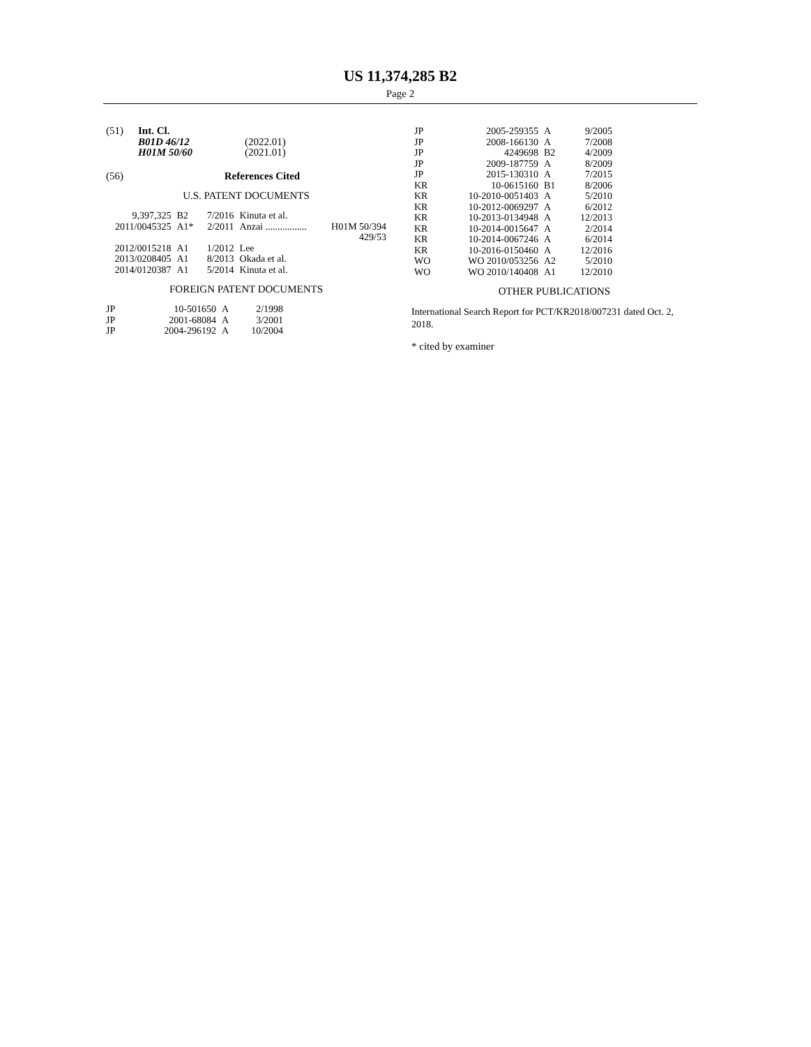US 11,374,285 B2
Page 2
| (51) | Int. Cl. | |
| | B01D 46/12 | (2022.01) |
| | H01M 50/60 | (2021.01) |
| (56) | References Cited |
U.S. PATENT DOCUMENTS
| 9,397,325 | B2 | 7/2016 | Kinuta et al. | |
| 2011/0045325 | A1* | 2/2011 | Anzai ................. | H01M 50/394 429/53 |
| 2012/0015218 | A1 | 1/2012 | Lee | |
| 2013/0208405 | A1 | 8/2013 | Okada et al. | |
| 2014/0120387 | A1 | 5/2014 | Kinuta et al. | |
FOREIGN PATENT DOCUMENTS
| JP | 10-501650 | A | 2/1998 |
| JP | 2001-68084 | A | 3/2001 |
| JP | 2004-296192 | A | 10/2004 |
| JP | 2005-259355 | A | 9/2005 |
| JP | 2008-166130 | A | 7/2008 |
| JP | 4249698 | B2 | 4/2009 |
| JP | 2009-187759 | A | 8/2009 |
| JP | 2015-130310 | A | 7/2015 |
| KR | 10-0615160 | B1 | 8/2006 |
| KR | 10-2010-0051403 | A | 5/2010 |
| KR | 10-2012-0069297 | A | 6/2012 |
| KR | 10-2013-0134948 | A | 12/2013 |
| KR | 10-2014-0015647 | A | 2/2014 |
| KR | 10-2014-0067246 | A | 6/2014 |
| KR | 10-2016-0150460 | A | 12/2016 |
| WO | WO 2010/053256 | A2 | 5/2010 |
| WO | WO 2010/140408 | A1 | 12/2010 |
OTHER PUBLICATIONS
International Search Report for PCT/KR2018/007231 dated Oct. 2, 2018.
* cited by examiner